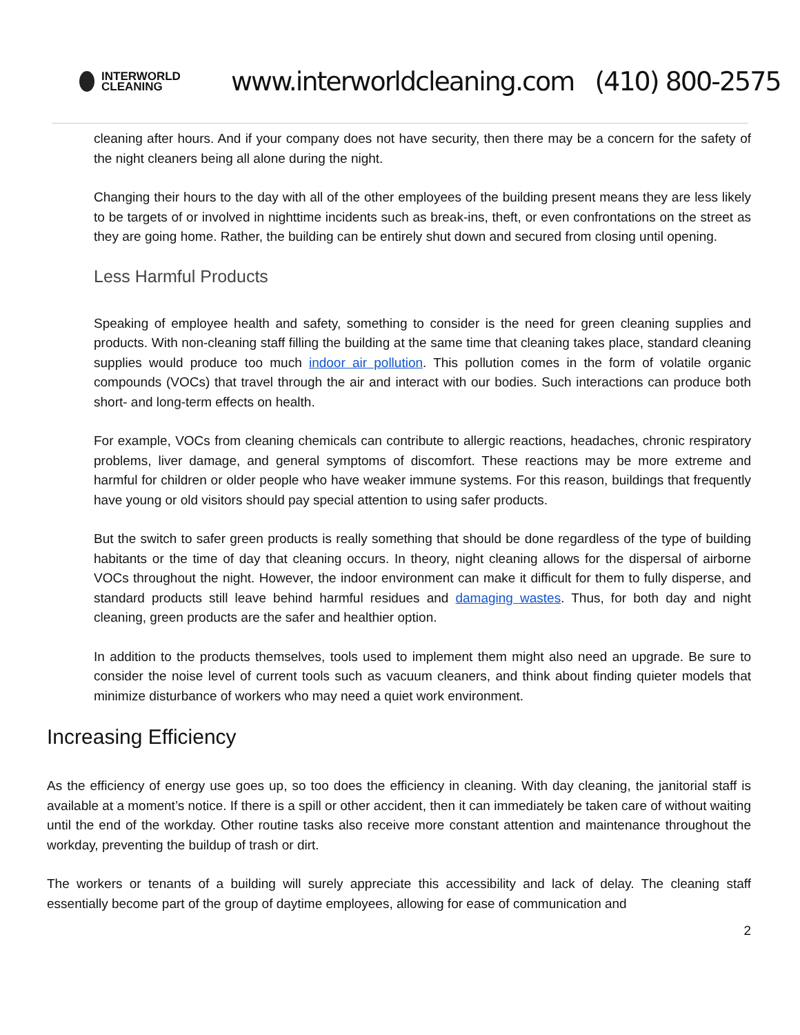INTERWORLD
CLEANING
www.interworldcleaning.com (410) 800-2575
cleaning after hours. And if your company does not have security, then there may be a concern for the safety of the night cleaners being all alone during the night.
Changing their hours to the day with all of the other employees of the building present means they are less likely to be targets of or involved in nighttime incidents such as break-ins, theft, or even confrontations on the street as they are going home. Rather, the building can be entirely shut down and secured from closing until opening.
Less Harmful Products
Speaking of employee health and safety, something to consider is the need for green cleaning supplies and products. With non-cleaning staff filling the building at the same time that cleaning takes place, standard cleaning supplies would produce too much indoor air pollution. This pollution comes in the form of volatile organic compounds (VOCs) that travel through the air and interact with our bodies. Such interactions can produce both short- and long-term effects on health.
For example, VOCs from cleaning chemicals can contribute to allergic reactions, headaches, chronic respiratory problems, liver damage, and general symptoms of discomfort. These reactions may be more extreme and harmful for children or older people who have weaker immune systems. For this reason, buildings that frequently have young or old visitors should pay special attention to using safer products.
But the switch to safer green products is really something that should be done regardless of the type of building habitants or the time of day that cleaning occurs. In theory, night cleaning allows for the dispersal of airborne VOCs throughout the night. However, the indoor environment can make it difficult for them to fully disperse, and standard products still leave behind harmful residues and damaging wastes. Thus, for both day and night cleaning, green products are the safer and healthier option.
In addition to the products themselves, tools used to implement them might also need an upgrade. Be sure to consider the noise level of current tools such as vacuum cleaners, and think about finding quieter models that minimize disturbance of workers who may need a quiet work environment.
Increasing Efficiency
As the efficiency of energy use goes up, so too does the efficiency in cleaning. With day cleaning, the janitorial staff is available at a moment’s notice. If there is a spill or other accident, then it can immediately be taken care of without waiting until the end of the workday. Other routine tasks also receive more constant attention and maintenance throughout the workday, preventing the buildup of trash or dirt.
The workers or tenants of a building will surely appreciate this accessibility and lack of delay. The cleaning staff essentially become part of the group of daytime employees, allowing for ease of communication and
2